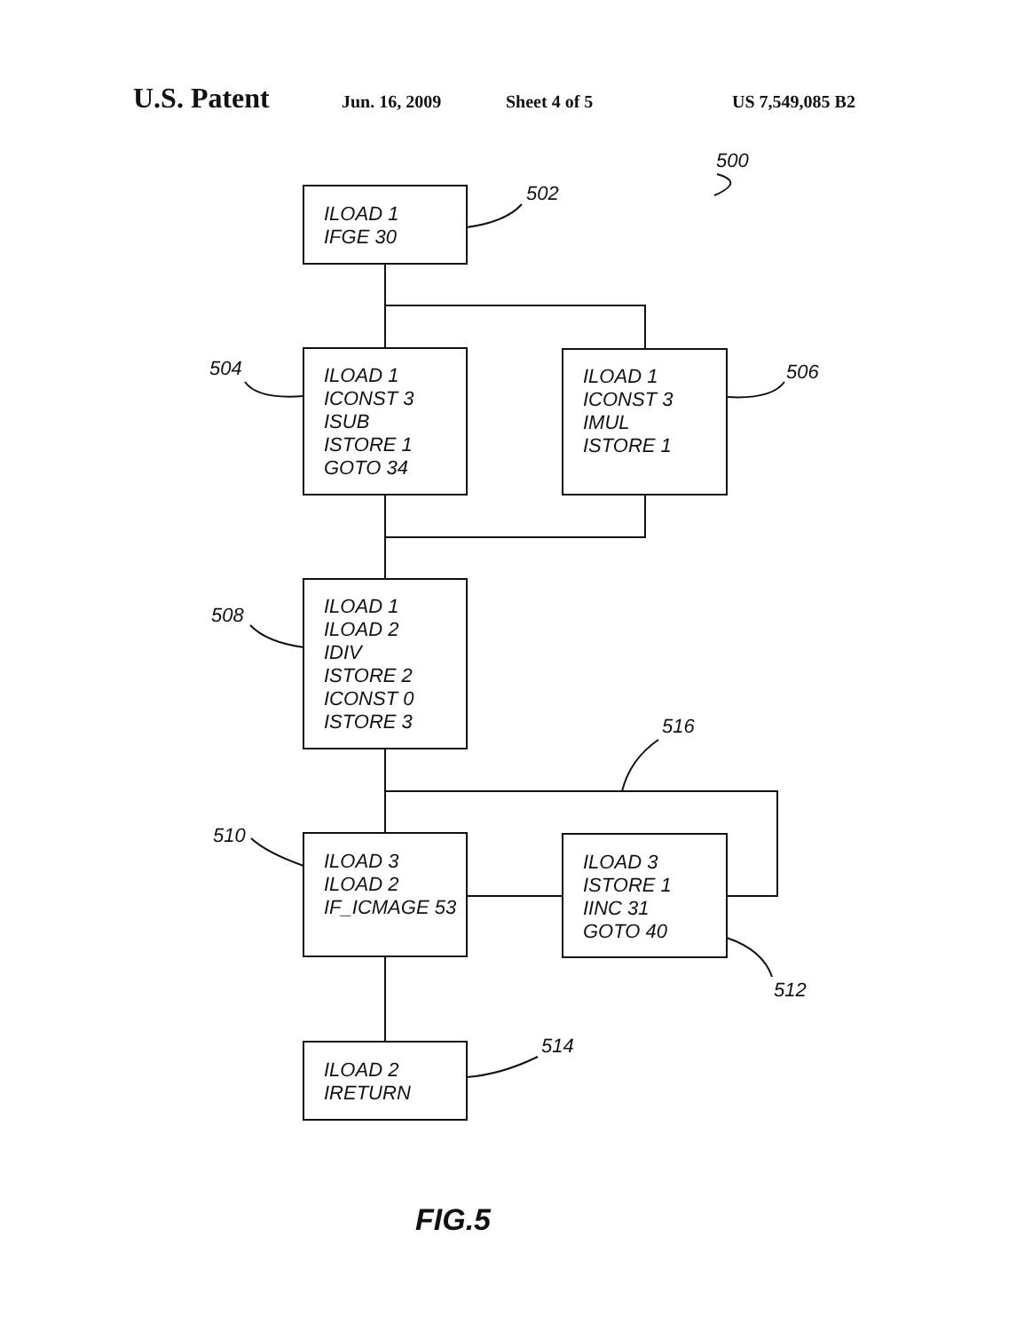U.S. Patent Jun. 16, 2009 Sheet 4 of 5 US 7,549,085 B2
500
502
ILOAD 1
IFGE 30
504
ILOAD 1
ICONST 3
ISUB
ISTORE 1
GOTO 34
506
ILOAD 1
ICONST 3
IMUL
ISTORE 1
508
ILOAD 1
ILOAD 2
IDIV
ISTORE 2
ICONST 0
ISTORE 3
516
510
ILOAD 3
ILOAD 2
IF_ICMAGE 53
ILOAD 3
ISTORE 1
IINC 31
GOTO 40
512
514
ILOAD 2
IRETURN
FIG.5